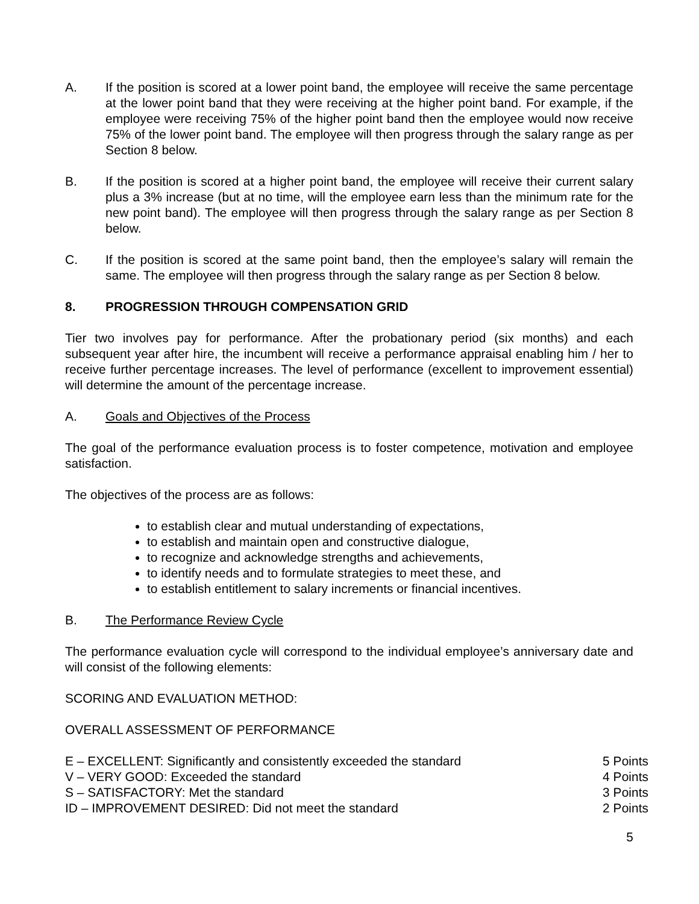A. If the position is scored at a lower point band, the employee will receive the same percentage at the lower point band that they were receiving at the higher point band. For example, if the employee were receiving 75% of the higher point band then the employee would now receive 75% of the lower point band. The employee will then progress through the salary range as per Section 8 below.
B. If the position is scored at a higher point band, the employee will receive their current salary plus a 3% increase (but at no time, will the employee earn less than the minimum rate for the new point band). The employee will then progress through the salary range as per Section 8 below.
C. If the position is scored at the same point band, then the employee’s salary will remain the same. The employee will then progress through the salary range as per Section 8 below.
8. PROGRESSION THROUGH COMPENSATION GRID
Tier two involves pay for performance. After the probationary period (six months) and each subsequent year after hire, the incumbent will receive a performance appraisal enabling him / her to receive further percentage increases. The level of performance (excellent to improvement essential) will determine the amount of the percentage increase.
A. Goals and Objectives of the Process
The goal of the performance evaluation process is to foster competence, motivation and employee satisfaction.
The objectives of the process are as follows:
to establish clear and mutual understanding of expectations,
to establish and maintain open and constructive dialogue,
to recognize and acknowledge strengths and achievements,
to identify needs and to formulate strategies to meet these, and
to establish entitlement to salary increments or financial incentives.
B. The Performance Review Cycle
The performance evaluation cycle will correspond to the individual employee’s anniversary date and will consist of the following elements:
SCORING AND EVALUATION METHOD:
OVERALL ASSESSMENT OF PERFORMANCE
E – EXCELLENT: Significantly and consistently exceeded the standard 5 Points
V – VERY GOOD: Exceeded the standard 4 Points
S – SATISFACTORY: Met the standard 3 Points
ID – IMPROVEMENT DESIRED: Did not meet the standard 2 Points
5